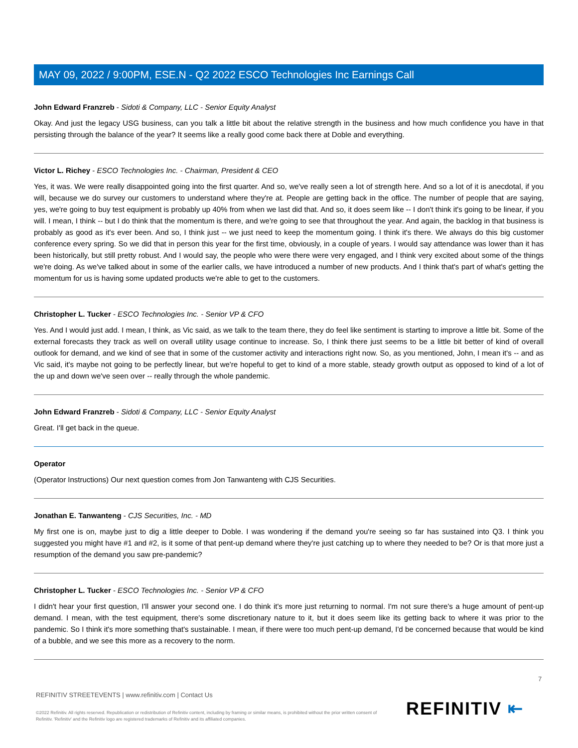MAY 09, 2022 / 9:00PM, ESE.N - Q2 2022 ESCO Technologies Inc Earnings Call
John Edward Franzreb - Sidoti & Company, LLC - Senior Equity Analyst
Okay. And just the legacy USG business, can you talk a little bit about the relative strength in the business and how much confidence you have in that persisting through the balance of the year? It seems like a really good come back there at Doble and everything.
Victor L. Richey - ESCO Technologies Inc. - Chairman, President & CEO
Yes, it was. We were really disappointed going into the first quarter. And so, we've really seen a lot of strength here. And so a lot of it is anecdotal, if you will, because we do survey our customers to understand where they're at. People are getting back in the office. The number of people that are saying, yes, we're going to buy test equipment is probably up 40% from when we last did that. And so, it does seem like -- I don't think it's going to be linear, if you will. I mean, I think -- but I do think that the momentum is there, and we're going to see that throughout the year. And again, the backlog in that business is probably as good as it's ever been. And so, I think just -- we just need to keep the momentum going. I think it's there. We always do this big customer conference every spring. So we did that in person this year for the first time, obviously, in a couple of years. I would say attendance was lower than it has been historically, but still pretty robust. And I would say, the people who were there were very engaged, and I think very excited about some of the things we're doing. As we've talked about in some of the earlier calls, we have introduced a number of new products. And I think that's part of what's getting the momentum for us is having some updated products we're able to get to the customers.
Christopher L. Tucker - ESCO Technologies Inc. - Senior VP & CFO
Yes. And I would just add. I mean, I think, as Vic said, as we talk to the team there, they do feel like sentiment is starting to improve a little bit. Some of the external forecasts they track as well on overall utility usage continue to increase. So, I think there just seems to be a little bit better of kind of overall outlook for demand, and we kind of see that in some of the customer activity and interactions right now. So, as you mentioned, John, I mean it's -- and as Vic said, it's maybe not going to be perfectly linear, but we're hopeful to get to kind of a more stable, steady growth output as opposed to kind of a lot of the up and down we've seen over -- really through the whole pandemic.
John Edward Franzreb - Sidoti & Company, LLC - Senior Equity Analyst
Great. I'll get back in the queue.
Operator
(Operator Instructions) Our next question comes from Jon Tanwanteng with CJS Securities.
Jonathan E. Tanwanteng - CJS Securities, Inc. - MD
My first one is on, maybe just to dig a little deeper to Doble. I was wondering if the demand you're seeing so far has sustained into Q3. I think you suggested you might have #1 and #2, is it some of that pent-up demand where they're just catching up to where they needed to be? Or is that more just a resumption of the demand you saw pre-pandemic?
Christopher L. Tucker - ESCO Technologies Inc. - Senior VP & CFO
I didn't hear your first question, I'll answer your second one. I do think it's more just returning to normal. I'm not sure there's a huge amount of pent-up demand. I mean, with the test equipment, there's some discretionary nature to it, but it does seem like its getting back to where it was prior to the pandemic. So I think it's more something that's sustainable. I mean, if there were too much pent-up demand, I'd be concerned because that would be kind of a bubble, and we see this more as a recovery to the norm.
7
REFINITIV STREETEVENTS | www.refinitiv.com | Contact Us
©2022 Refinitiv. All rights reserved. Republication or redistribution of Refinitiv content, including by framing or similar means, is prohibited without the prior written consent of Refinitiv. 'Refinitiv' and the Refinitiv logo are registered trademarks of Refinitiv and its affiliated companies.
REFINITIV ⇤